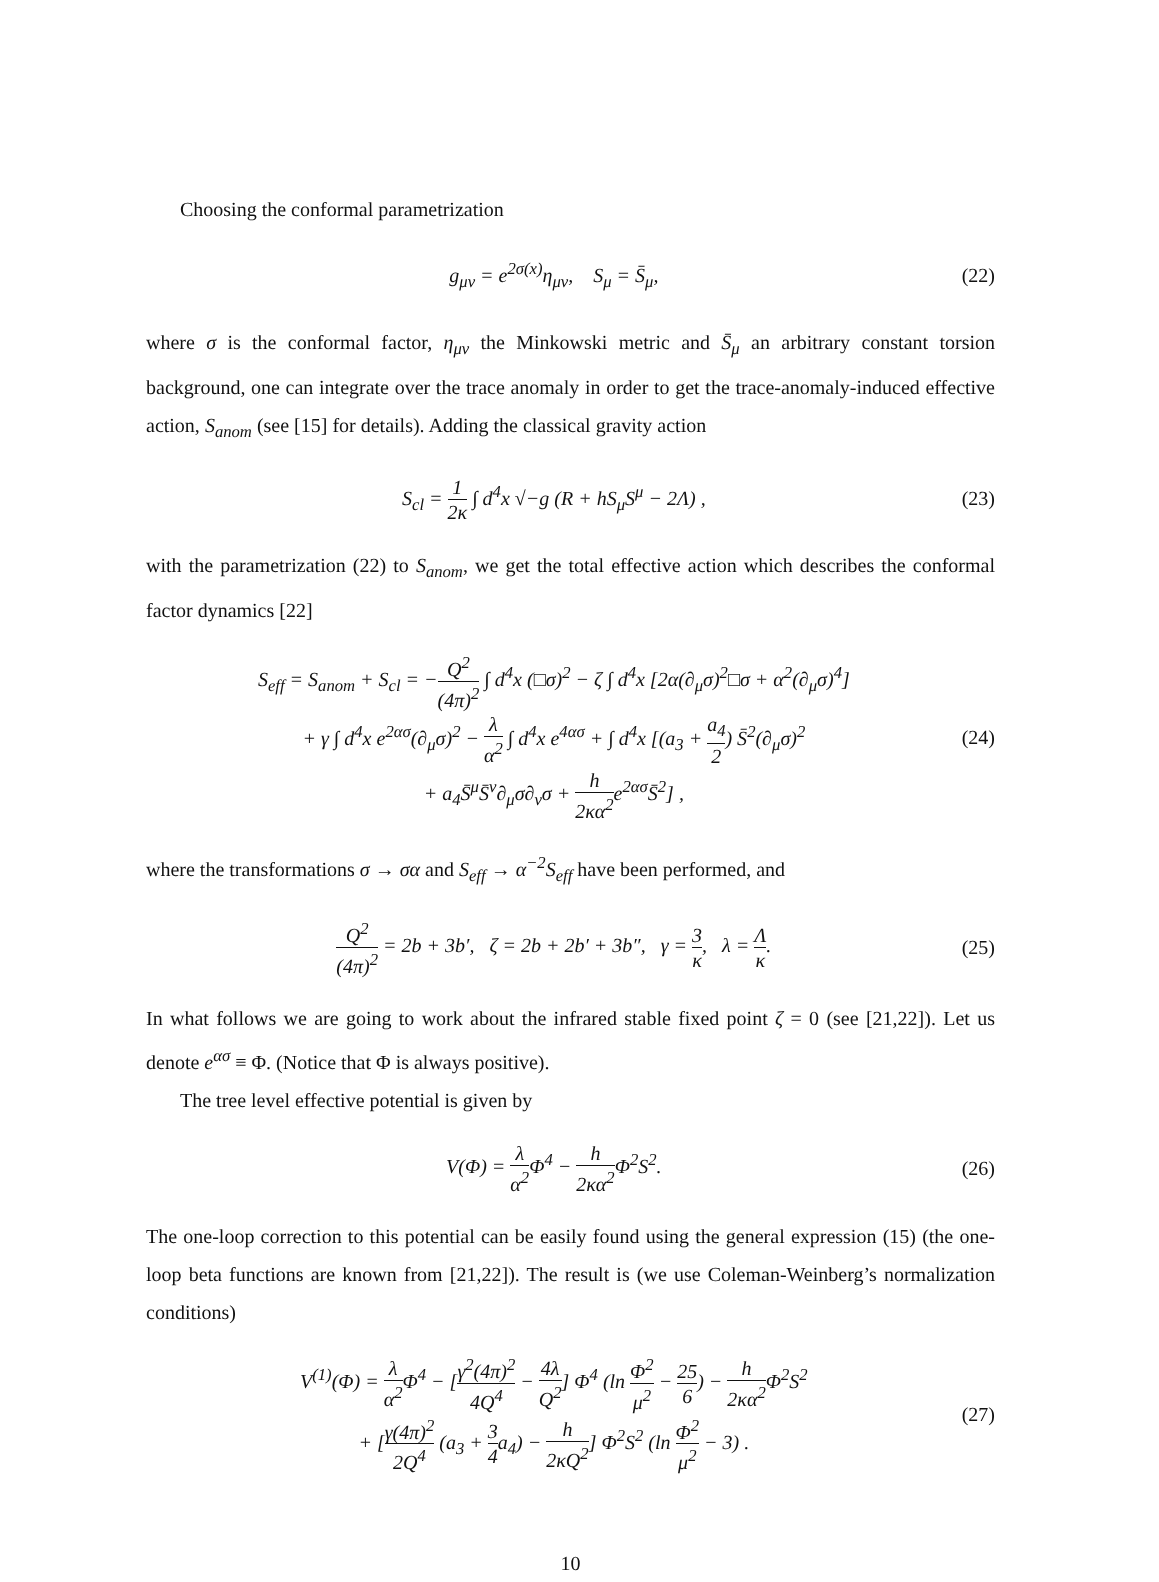Choosing the conformal parametrization
g<sub>μν</sub> = e<sup>2σ(x)</sup>η<sub>μν</sub>, S<sub>μ</sub> = S̄<sub>μ</sub>, (22)
where σ is the conformal factor, η<sub>μν</sub> the Minkowski metric and S̄<sub>μ</sub> an arbitrary constant torsion background, one can integrate over the trace anomaly in order to get the trace-anomaly-induced effective action, S<sub>anom</sub> (see [15] for details). Adding the classical gravity action
S<sub>cl</sub> = 1 2κ ∫ d<sup>4</sup>x √−g (R + hS<sub>μ</sub>S<sup>μ</sup> − 2Λ) , (23)
with the parametrization (22) to S<sub>anom</sub>, we get the total effective action which describes the conformal factor dynamics [22]
S<sub>eff</sub> = S<sub>anom</sub> + S<sub>cl</sub> = −Q<sup>2</sup> (4π)<sup>2</sup> ∫ d<sup>4</sup>x (□σ)<sup>2</sup> − ζ ∫ d<sup>4</sup>x [2α(∂<sub>μ</sub>σ)<sup>2</sup>□σ + α<sup>2</sup>(∂<sub>μ</sub>σ)<sup>4</sup>]
+ γ ∫ d<sup>4</sup>x e<sup>2ασ</sup>(∂<sub>μ</sub>σ)<sup>2</sup> − λ α<sup>2</sup> ∫ d<sup>4</sup>x e<sup>4ασ</sup> + ∫ d<sup>4</sup>x [(a<sub>3</sub> + a<sub>4</sub> 2) S̄<sup>2</sup>(∂<sub>μ</sub>σ)<sup>2</sup>
+ a<sub>4</sub>S̄<sup>μ</sup>S̄<sup>ν</sup>∂<sub>μ</sub>σ∂<sub>ν</sub>σ + h 2κα<sup>2</sup>e<sup>2ασ</sup>S̄<sup>2</sup>] , (24)
where the transformations σ → σα and S<sub>eff</sub> → α<sup>−2</sup>S<sub>eff</sub> have been performed, and
Q<sup>2</sup> (4π)<sup>2</sup> = 2b + 3b′, ζ = 2b + 2b′ + 3b″, γ = 3 κ, λ = Λ κ. (25)
In what follows we are going to work about the infrared stable fixed point ζ = 0 (see [21,22]). Let us denote e<sup>ασ</sup> ≡ Φ. (Notice that Φ is always positive).
The tree level effective potential is given by
V(Φ) = λ α<sup>2</sup> Φ<sup>4</sup> − h 2κα<sup>2</sup> Φ<sup>2</sup>S<sup>2</sup>. (26)
The one-loop correction to this potential can be easily found using the general expression (15) (the one-loop beta functions are known from [21,22]). The result is (we use Coleman-Weinberg’s normalization conditions)
V<sup>(1)</sup>(Φ) = λ α<sup>2</sup> Φ<sup>4</sup> − [γ<sup>2</sup>(4π)<sup>2</sup> 4Q<sup>4</sup> − 4λ Q<sup>2</sup>] Φ<sup>4</sup> (ln Φ<sup>2</sup> μ<sup>2</sup> − 25 6) − h 2κα<sup>2</sup> Φ<sup>2</sup>S<sup>2</sup>
+ [γ(4π)<sup>2</sup> 2Q<sup>4</sup> (a<sub>3</sub> + 3 4a<sub>4</sub>) − h 2κQ<sup>2</sup>] Φ<sup>2</sup>S<sup>2</sup> (ln Φ<sup>2</sup> μ<sup>2</sup> − 3) . (27)
10